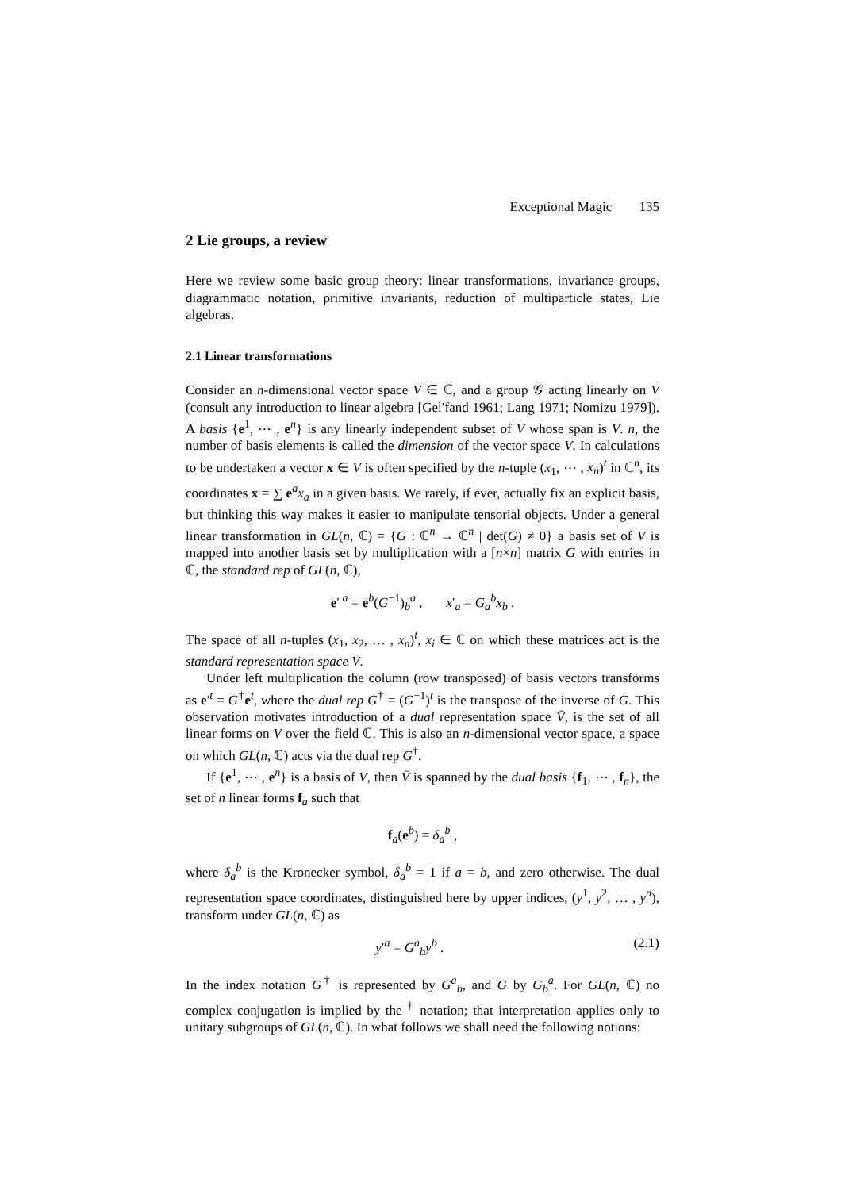Exceptional Magic 135
2 Lie groups, a review
Here we review some basic group theory: linear transformations, invariance groups, diagrammatic notation, primitive invariants, reduction of multiparticle states, Lie algebras.
2.1 Linear transformations
Consider an n-dimensional vector space V ∈ ℂ, and a group 𝒢 acting linearly on V (consult any introduction to linear algebra [Gel′fand 1961; Lang 1971; Nomizu 1979]). A basis {e<sup>1</sup>, ⋯ , e<sup>n</sup>} is any linearly independent subset of V whose span is V. n, the number of basis elements is called the dimension of the vector space V. In calculations to be undertaken a vector x ∈ V is often specified by the n-tuple (x<sub>1</sub>, ⋯ , x<sub>n</sub>)<sup>t</sup> in ℂ<sup>n</sup>, its coordinates x = ∑ e<sup>a</sup>x<sub>a</sub> in a given basis. We rarely, if ever, actually fix an explicit basis, but thinking this way makes it easier to manipulate tensorial objects. Under a general linear transformation in GL(n, ℂ) = {G : ℂ<sup>n</sup> → ℂ<sup>n</sup> | det(G) ≠ 0} a basis set of V is mapped into another basis set by multiplication with a [n×n] matrix G with entries in ℂ, the standard rep of GL(n, ℂ),
e′<sup>a</sup> = e<sup>b</sup>(G<sup>−1</sup>)<sub>b</sub><sup>a</sup> , x′<sub>a</sub> = G<sub>a</sub><sup>b</sup>x<sub>b</sub> .
The space of all n-tuples (x<sub>1</sub>, x<sub>2</sub>, … , x<sub>n</sub>)<sup>t</sup>, x<sub>i</sub> ∈ ℂ on which these matrices act is the standard representation space V.
Under left multiplication the column (row transposed) of basis vectors transforms as e′<sup>t</sup> = G<sup>†</sup>e<sup>t</sup>, where the dual rep G<sup>†</sup> = (G<sup>−1</sup>)<sup>t</sup> is the transpose of the inverse of G. This observation motivates introduction of a dual representation space V̄, is the set of all linear forms on V over the field ℂ. This is also an n-dimensional vector space, a space on which GL(n, ℂ) acts via the dual rep G<sup>†</sup>.
If {e<sup>1</sup>, ⋯ , e<sup>n</sup>} is a basis of V, then V̄ is spanned by the dual basis {f<sub>1</sub>, ⋯ , f<sub>n</sub>}, the set of n linear forms f<sub>a</sub> such that
f<sub>a</sub>(e<sup>b</sup>) = δ<sub>a</sub><sup>b</sup> ,
where δ<sub>a</sub><sup>b</sup> is the Kronecker symbol, δ<sub>a</sub><sup>b</sup> = 1 if a = b, and zero otherwise. The dual representation space coordinates, distinguished here by upper indices, (y<sup>1</sup>, y<sup>2</sup>, … , y<sup>n</sup>), transform under GL(n, ℂ) as
y′<sup>a</sup> = G<sup>a</sup><sub>b</sub>y<sup>b</sup> . (2.1)
In the index notation G<sup>†</sup> is represented by G<sup>a</sup><sub>b</sub>, and G by G<sub>b</sub><sup>a</sup>. For GL(n, ℂ) no complex conjugation is implied by the <sup>†</sup> notation; that interpretation applies only to unitary subgroups of GL(n, ℂ). In what follows we shall need the following notions: